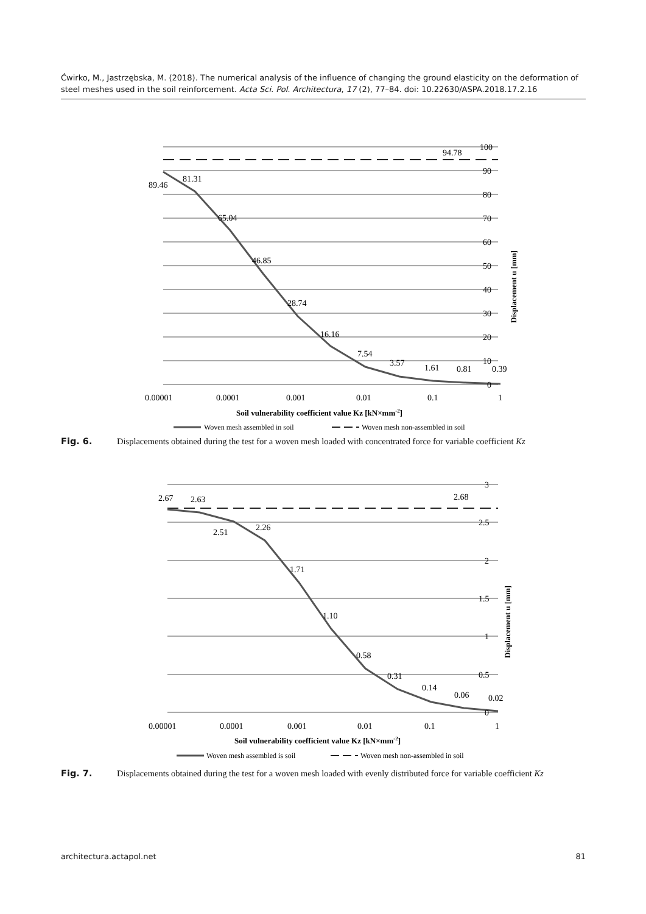Ćwirko, M., Jastrzębska, M. (2018). The numerical analysis of the influence of changing the ground elasticity on the deformation of steel meshes used in the soil reinforcement. Acta Sci. Pol. Architectura, 17 (2), 77–84. doi: 10.22630/ASPA.2018.17.2.16
89.46
81.31
65.04
46.85
28.74
16.16
7.54
3.57
1.61
0.81
0.39
94.78
100
90
80
70
60
50
40
30
20
10
0
0.00001
0.0001
0.001
0.01
0.1
1
Soil vulnerability coefficient value Kz [kN×mm-2]
Displacement u [mm]
Woven mesh assembled in soil
Woven mesh non-assembled in soil
Fig. 6. Displacements obtained during the test for a woven mesh loaded with concentrated force for variable coefficient Kz
2.67
2.63
2.51
2.26
1.71
1.10
0.58
0.31
0.14
0.06
0.02
2.68
3
2.5
2
1.5
1
0.5
0
0.00001
0.0001
0.001
0.01
0.1
1
Soil vulnerability coefficient value Kz [kN×mm-2]
Displacement u [mm]
Woven mesh assembled is soil
Woven mesh non-assembled in soil
Fig. 7. Displacements obtained during the test for a woven mesh loaded with evenly distributed force for variable coefficient Kz
architectura.actapol.net 81